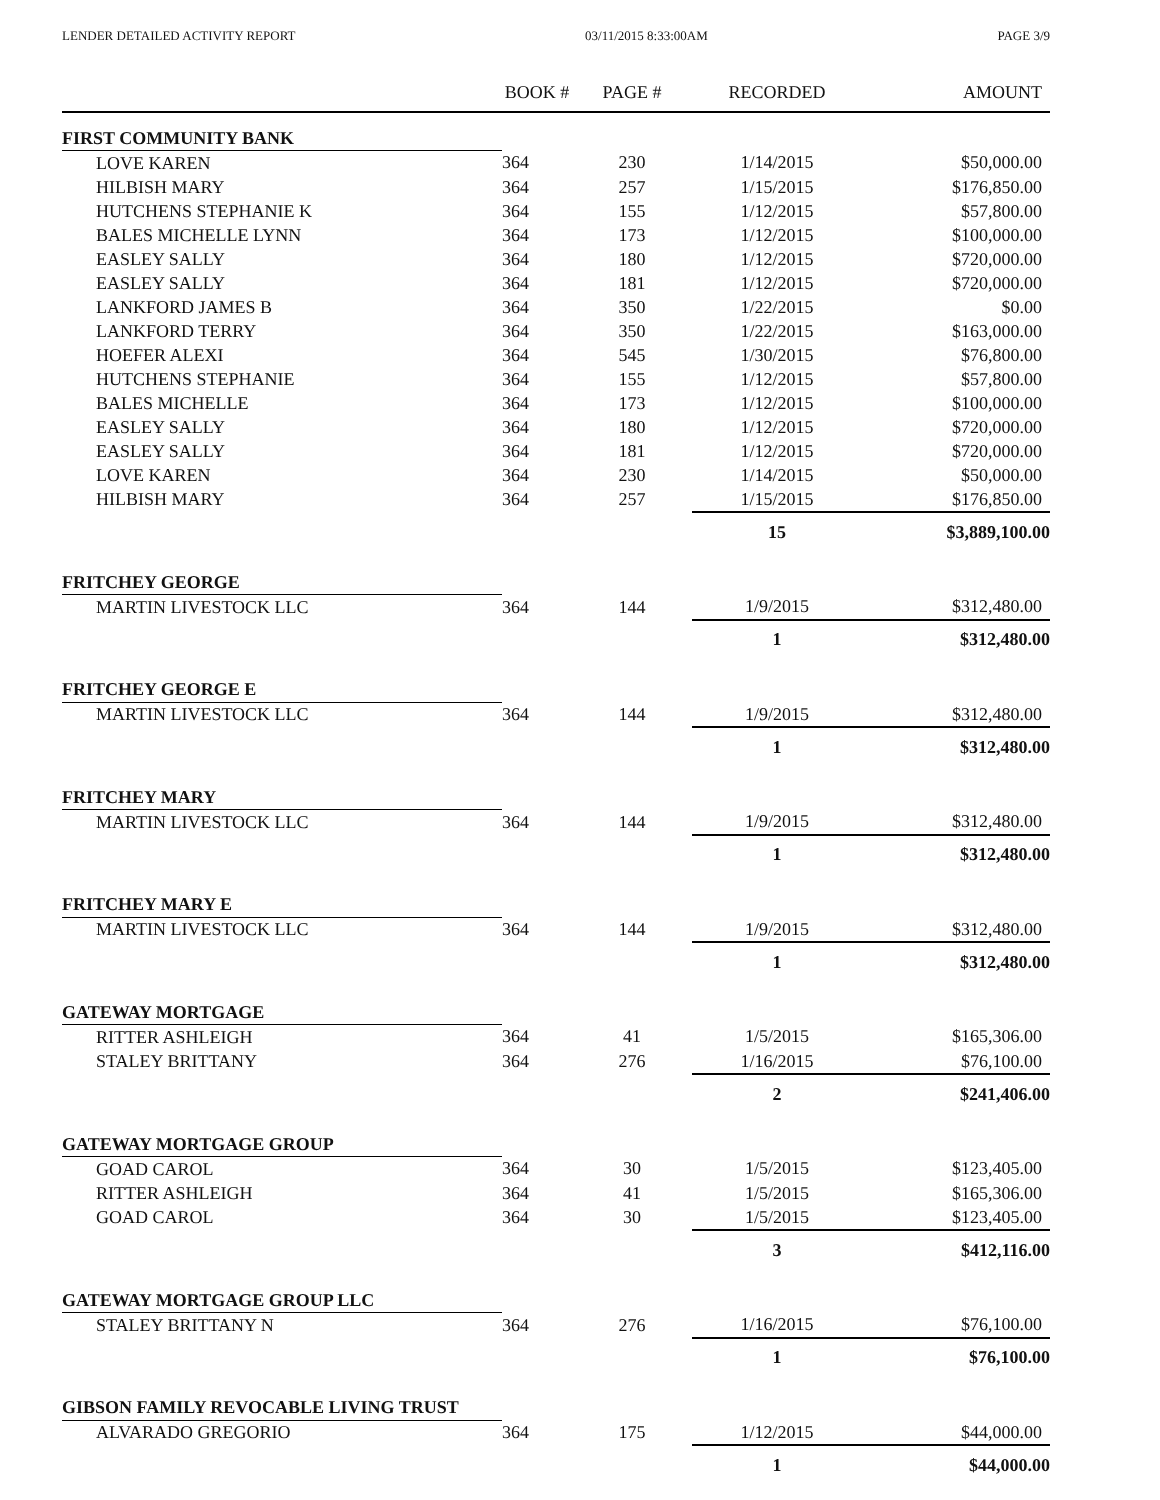LENDER DETAILED ACTIVITY REPORT 03/11/2015 8:33:00AM PAGE 3/9
| | BOOK # | PAGE # | RECORDED | AMOUNT |
| --- | --- | --- | --- | --- |
| FIRST COMMUNITY BANK | | | | |
| LOVE KAREN | 364 | 230 | 1/14/2015 | $50,000.00 |
| HILBISH MARY | 364 | 257 | 1/15/2015 | $176,850.00 |
| HUTCHENS STEPHANIE K | 364 | 155 | 1/12/2015 | $57,800.00 |
| BALES MICHELLE LYNN | 364 | 173 | 1/12/2015 | $100,000.00 |
| EASLEY SALLY | 364 | 180 | 1/12/2015 | $720,000.00 |
| EASLEY SALLY | 364 | 181 | 1/12/2015 | $720,000.00 |
| LANKFORD JAMES B | 364 | 350 | 1/22/2015 | $0.00 |
| LANKFORD TERRY | 364 | 350 | 1/22/2015 | $163,000.00 |
| HOEFER ALEXI | 364 | 545 | 1/30/2015 | $76,800.00 |
| HUTCHENS STEPHANIE | 364 | 155 | 1/12/2015 | $57,800.00 |
| BALES MICHELLE | 364 | 173 | 1/12/2015 | $100,000.00 |
| EASLEY SALLY | 364 | 180 | 1/12/2015 | $720,000.00 |
| EASLEY SALLY | 364 | 181 | 1/12/2015 | $720,000.00 |
| LOVE KAREN | 364 | 230 | 1/14/2015 | $50,000.00 |
| HILBISH MARY | 364 | 257 | 1/15/2015 | $176,850.00 |
| | | | 15 | $3,889,100.00 |
| FRITCHEY GEORGE | | | | |
| MARTIN LIVESTOCK LLC | 364 | 144 | 1/9/2015 | $312,480.00 |
| | | | 1 | $312,480.00 |
| FRITCHEY GEORGE E | | | | |
| MARTIN LIVESTOCK LLC | 364 | 144 | 1/9/2015 | $312,480.00 |
| | | | 1 | $312,480.00 |
| FRITCHEY MARY | | | | |
| MARTIN LIVESTOCK LLC | 364 | 144 | 1/9/2015 | $312,480.00 |
| | | | 1 | $312,480.00 |
| FRITCHEY MARY E | | | | |
| MARTIN LIVESTOCK LLC | 364 | 144 | 1/9/2015 | $312,480.00 |
| | | | 1 | $312,480.00 |
| GATEWAY MORTGAGE | | | | |
| RITTER ASHLEIGH | 364 | 41 | 1/5/2015 | $165,306.00 |
| STALEY BRITTANY | 364 | 276 | 1/16/2015 | $76,100.00 |
| | | | 2 | $241,406.00 |
| GATEWAY MORTGAGE GROUP | | | | |
| GOAD CAROL | 364 | 30 | 1/5/2015 | $123,405.00 |
| RITTER ASHLEIGH | 364 | 41 | 1/5/2015 | $165,306.00 |
| GOAD CAROL | 364 | 30 | 1/5/2015 | $123,405.00 |
| | | | 3 | $412,116.00 |
| GATEWAY MORTGAGE GROUP LLC | | | | |
| STALEY BRITTANY N | 364 | 276 | 1/16/2015 | $76,100.00 |
| | | | 1 | $76,100.00 |
| GIBSON FAMILY REVOCABLE LIVING TRUST | | | | |
| ALVARADO GREGORIO | 364 | 175 | 1/12/2015 | $44,000.00 |
| | | | 1 | $44,000.00 |